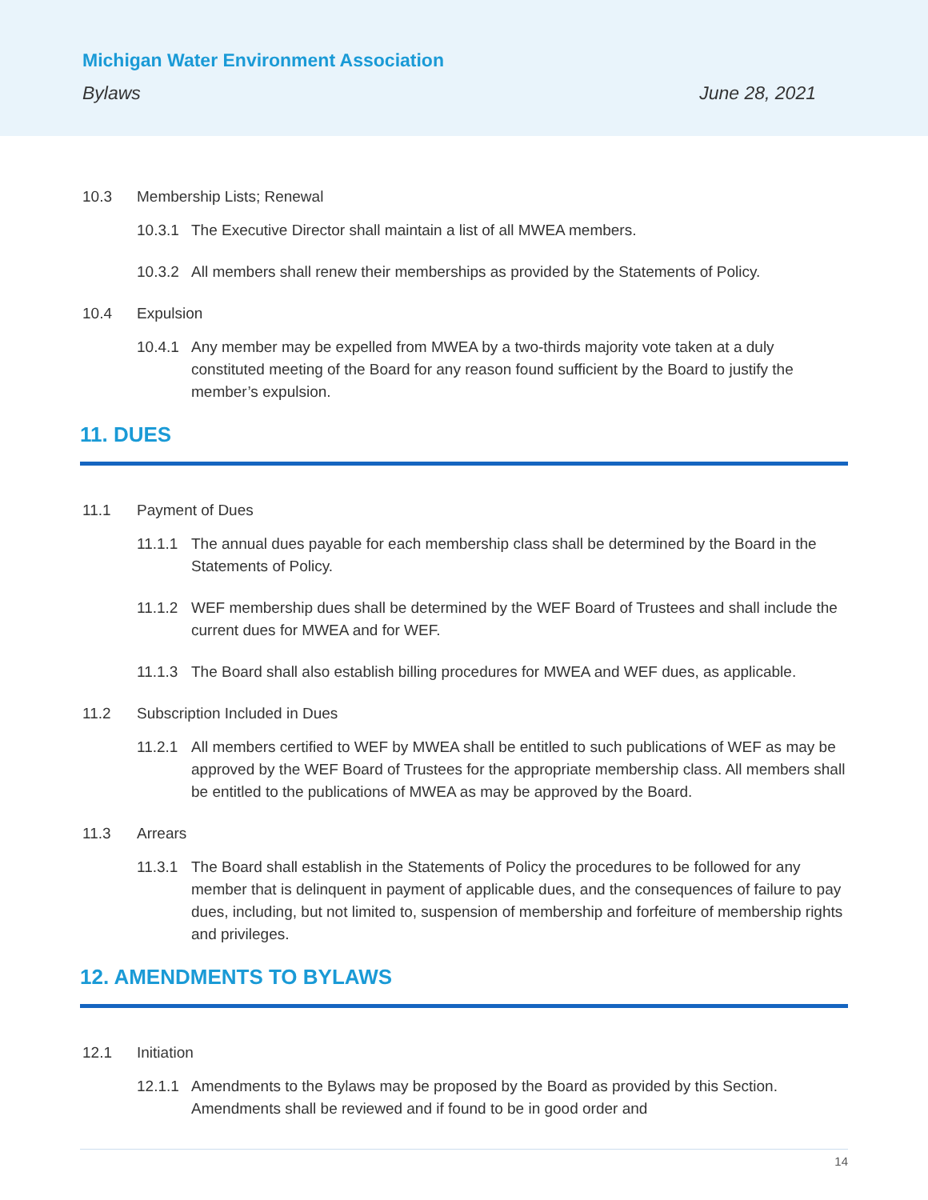Michigan Water Environment Association
Bylaws June 28, 2021
10.3 Membership Lists; Renewal
10.3.1 The Executive Director shall maintain a list of all MWEA members.
10.3.2 All members shall renew their memberships as provided by the Statements of Policy.
10.4 Expulsion
10.4.1 Any member may be expelled from MWEA by a two-thirds majority vote taken at a duly constituted meeting of the Board for any reason found sufficient by the Board to justify the member’s expulsion.
11. DUES
11.1 Payment of Dues
11.1.1 The annual dues payable for each membership class shall be determined by the Board in the Statements of Policy.
11.1.2 WEF membership dues shall be determined by the WEF Board of Trustees and shall include the current dues for MWEA and for WEF.
11.1.3 The Board shall also establish billing procedures for MWEA and WEF dues, as applicable.
11.2 Subscription Included in Dues
11.2.1 All members certified to WEF by MWEA shall be entitled to such publications of WEF as may be approved by the WEF Board of Trustees for the appropriate membership class. All members shall be entitled to the publications of MWEA as may be approved by the Board.
11.3 Arrears
11.3.1 The Board shall establish in the Statements of Policy the procedures to be followed for any member that is delinquent in payment of applicable dues, and the consequences of failure to pay dues, including, but not limited to, suspension of membership and forfeiture of membership rights and privileges.
12. AMENDMENTS TO BYLAWS
12.1 Initiation
12.1.1 Amendments to the Bylaws may be proposed by the Board as provided by this Section. Amendments shall be reviewed and if found to be in good order and
14